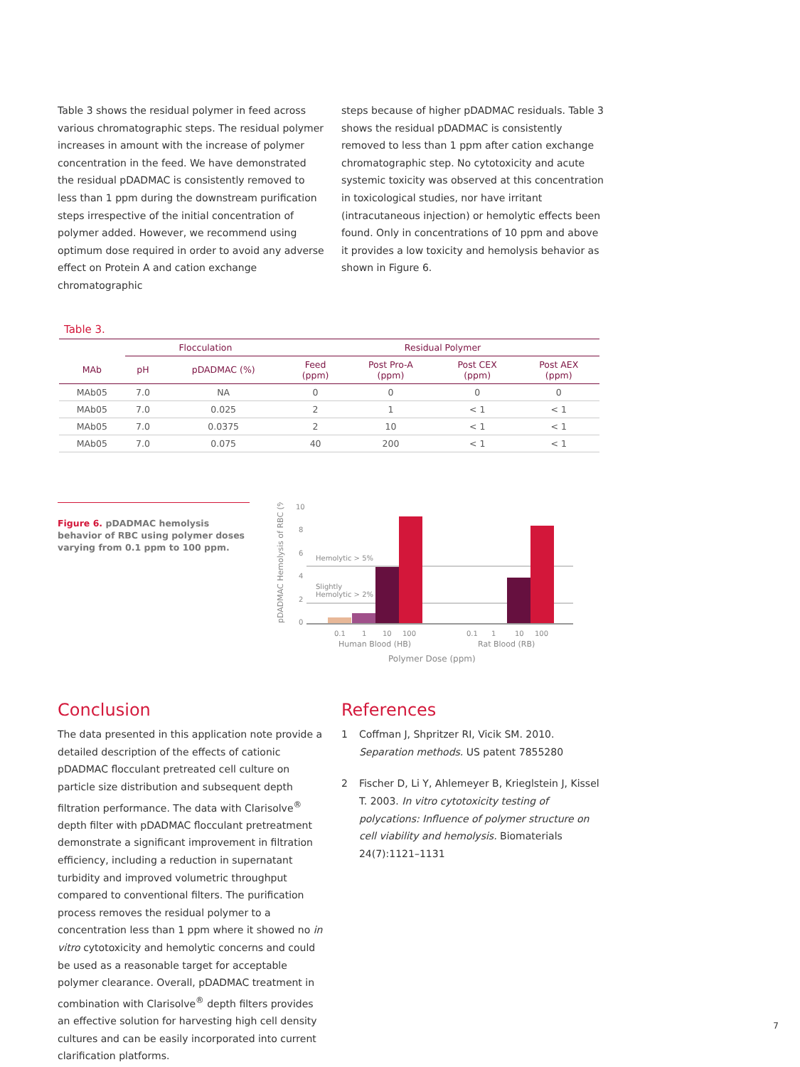Table 3 shows the residual polymer in feed across various chromatographic steps. The residual polymer increases in amount with the increase of polymer concentration in the feed. We have demonstrated the residual pDADMAC is consistently removed to less than 1 ppm during the downstream purification steps irrespective of the initial concentration of polymer added. However, we recommend using optimum dose required in order to avoid any adverse effect on Protein A and cation exchange chromatographic
steps because of higher pDADMAC residuals. Table 3 shows the residual pDADMAC is consistently removed to less than 1 ppm after cation exchange chromatographic step. No cytotoxicity and acute systemic toxicity was observed at this concentration in toxicological studies, nor have irritant (intracutaneous injection) or hemolytic effects been found. Only in concentrations of 10 ppm and above it provides a low toxicity and hemolysis behavior as shown in Figure 6.
Table 3.
| | Flocculation | | Residual Polymer | | | |
| --- | --- | --- | --- | --- | --- | --- |
| MAb | pH | pDADMAC (%) | Feed (ppm) | Post Pro-A (ppm) | Post CEX (ppm) | Post AEX (ppm) |
| MAb05 | 7.0 | NA | 0 | 0 | 0 | 0 |
| MAb05 | 7.0 | 0.025 | 2 | 1 | < 1 | < 1 |
| MAb05 | 7.0 | 0.0375 | 2 | 10 | < 1 | < 1 |
| MAb05 | 7.0 | 0.075 | 40 | 200 | < 1 | < 1 |
Figure 6. pDADMAC hemolysis behavior of RBC using polymer doses varying from 0.1 ppm to 100 ppm.
pDADMAC Hemolysis of RBC (%)
10
8
6
4
2
0
Hemolytic > 5%
Slightly
Hemolytic > 2%
0.1
1
10
100
0.1
1
10
100
Human Blood (HB)
Rat Blood (RB)
Polymer Dose (ppm)
Conclusion
The data presented in this application note provide a detailed description of the effects of cationic pDADMAC flocculant pretreated cell culture on particle size distribution and subsequent depth filtration performance. The data with Clarisolve<sup>®</sup> depth filter with pDADMAC flocculant pretreatment demonstrate a significant improvement in filtration efficiency, including a reduction in supernatant turbidity and improved volumetric throughput compared to conventional filters. The purification process removes the residual polymer to a concentration less than 1 ppm where it showed no in vitro cytotoxicity and hemolytic concerns and could be used as a reasonable target for acceptable polymer clearance. Overall, pDADMAC treatment in combination with Clarisolve<sup>®</sup> depth filters provides an effective solution for harvesting high cell density cultures and can be easily incorporated into current clarification platforms.
References
1 Coffman J, Shpritzer RI, Vicik SM. 2010. Separation methods. US patent 7855280
2 Fischer D, Li Y, Ahlemeyer B, Krieglstein J, Kissel T. 2003. In vitro cytotoxicity testing of polycations: Influence of polymer structure on cell viability and hemolysis. Biomaterials 24(7):1121–1131
7